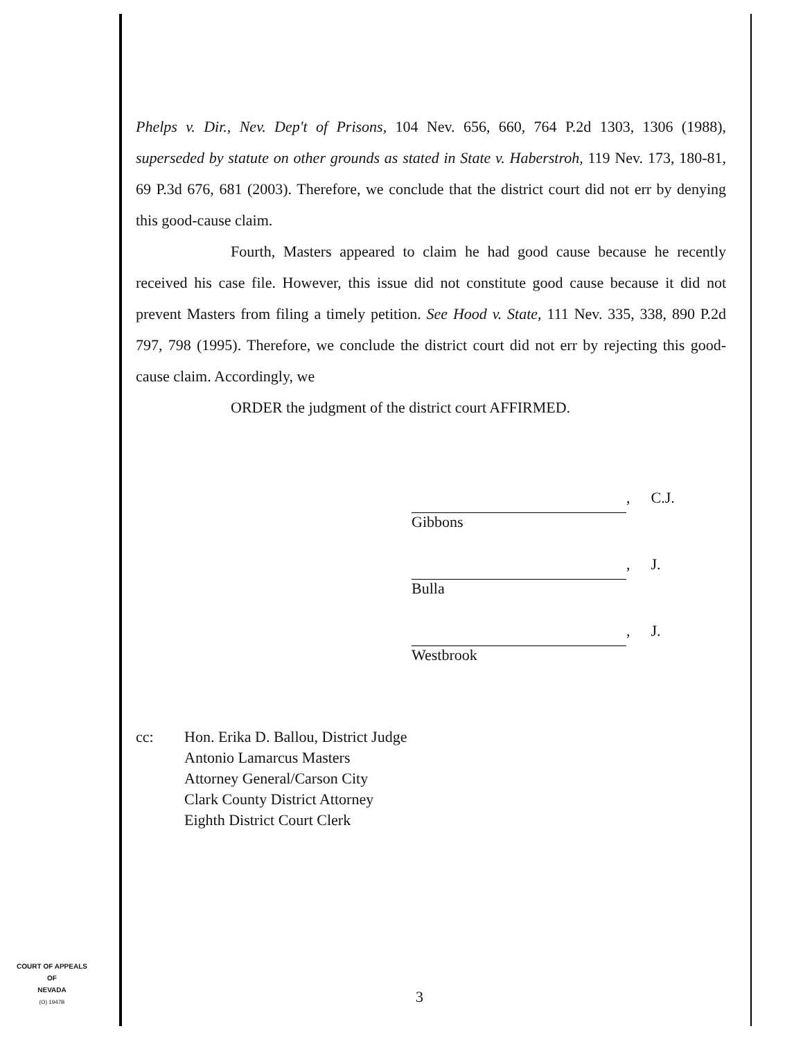Phelps v. Dir., Nev. Dep't of Prisons, 104 Nev. 656, 660, 764 P.2d 1303, 1306 (1988), superseded by statute on other grounds as stated in State v. Haberstroh, 119 Nev. 173, 180-81, 69 P.3d 676, 681 (2003). Therefore, we conclude that the district court did not err by denying this good-cause claim.
Fourth, Masters appeared to claim he had good cause because he recently received his case file. However, this issue did not constitute good cause because it did not prevent Masters from filing a timely petition. See Hood v. State, 111 Nev. 335, 338, 890 P.2d 797, 798 (1995). Therefore, we conclude the district court did not err by rejecting this good-cause claim. Accordingly, we
ORDER the judgment of the district court AFFIRMED.
, C.J.
Gibbons
, J.
Bulla
, J.
Westbrook
cc: Hon. Erika D. Ballou, District Judge
Antonio Lamarcus Masters
Attorney General/Carson City
Clark County District Attorney
Eighth District Court Clerk
COURT OF APPEALS
OF
NEVADA
(O) 1947B
3